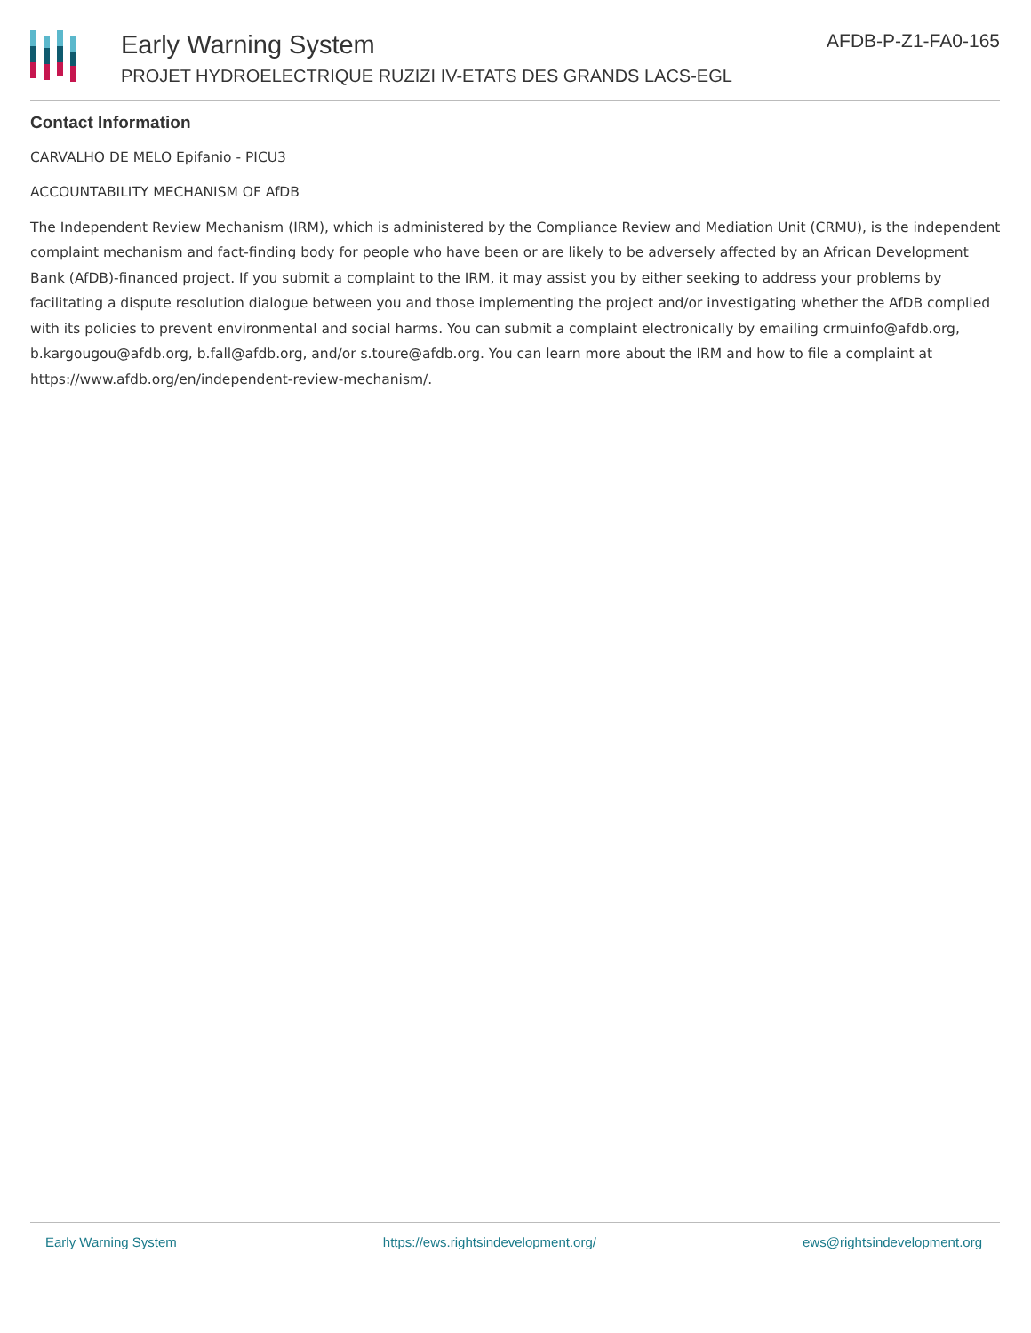Early Warning System
PROJET HYDROELECTRIQUE RUZIZI IV-ETATS DES GRANDS LACS-EGL
AFDB-P-Z1-FA0-165
Contact Information
CARVALHO DE MELO Epifanio - PICU3
ACCOUNTABILITY MECHANISM OF AfDB
The Independent Review Mechanism (IRM), which is administered by the Compliance Review and Mediation Unit (CRMU), is the independent complaint mechanism and fact-finding body for people who have been or are likely to be adversely affected by an African Development Bank (AfDB)-financed project. If you submit a complaint to the IRM, it may assist you by either seeking to address your problems by facilitating a dispute resolution dialogue between you and those implementing the project and/or investigating whether the AfDB complied with its policies to prevent environmental and social harms. You can submit a complaint electronically by emailing crmuinfo@afdb.org, b.kargougou@afdb.org, b.fall@afdb.org, and/or s.toure@afdb.org. You can learn more about the IRM and how to file a complaint at https://www.afdb.org/en/independent-review-mechanism/.
Early Warning System https://ews.rightsindevelopment.org/ ews@rightsindevelopment.org